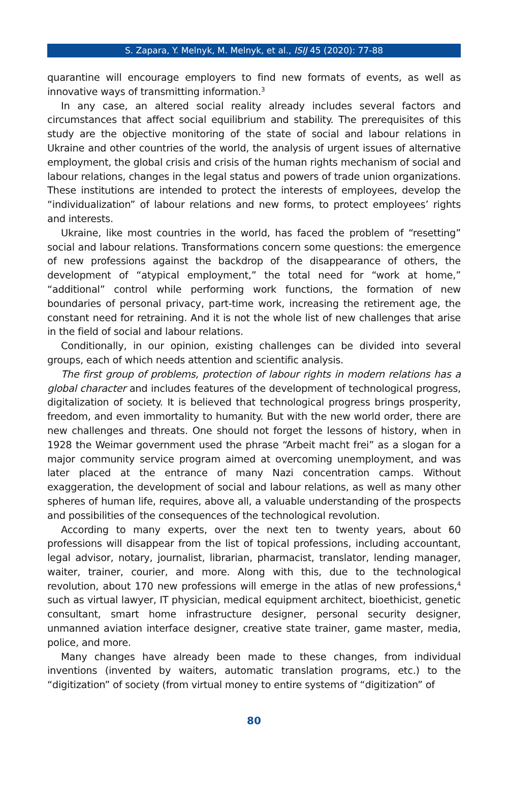S. Zapara, Y. Melnyk, M. Melnyk, et al., ISIJ 45 (2020): 77-88
quarantine will encourage employers to find new formats of events, as well as innovative ways of transmitting information.<sup>3</sup>
In any case, an altered social reality already includes several factors and circumstances that affect social equilibrium and stability. The prerequisites of this study are the objective monitoring of the state of social and labour relations in Ukraine and other countries of the world, the analysis of urgent issues of alternative employment, the global crisis and crisis of the human rights mechanism of social and labour relations, changes in the legal status and powers of trade union organizations. These institutions are intended to protect the interests of employees, develop the “individualization” of labour relations and new forms, to protect employees’ rights and interests.
Ukraine, like most countries in the world, has faced the problem of “resetting” social and labour relations. Transformations concern some questions: the emergence of new professions against the backdrop of the disappearance of others, the development of “atypical employment,” the total need for “work at home,” “additional” control while performing work functions, the formation of new boundaries of personal privacy, part-time work, increasing the retirement age, the constant need for retraining. And it is not the whole list of new challenges that arise in the field of social and labour relations.
Conditionally, in our opinion, existing challenges can be divided into several groups, each of which needs attention and scientific analysis.
The first group of problems, protection of labour rights in modern relations has a global character and includes features of the development of technological progress, digitalization of society. It is believed that technological progress brings prosperity, freedom, and even immortality to humanity. But with the new world order, there are new challenges and threats. One should not forget the lessons of history, when in 1928 the Weimar government used the phrase “Arbeit macht frei” as a slogan for a major community service program aimed at overcoming unemployment, and was later placed at the entrance of many Nazi concentration camps. Without exaggeration, the development of social and labour relations, as well as many other spheres of human life, requires, above all, a valuable understanding of the prospects and possibilities of the consequences of the technological revolution.
According to many experts, over the next ten to twenty years, about 60 professions will disappear from the list of topical professions, including accountant, legal advisor, notary, journalist, librarian, pharmacist, translator, lending manager, waiter, trainer, courier, and more. Along with this, due to the technological revolution, about 170 new professions will emerge in the atlas of new professions,<sup>4</sup> such as virtual lawyer, IT physician, medical equipment architect, bioethicist, genetic consultant, smart home infrastructure designer, personal security designer, unmanned aviation interface designer, creative state trainer, game master, media, police, and more.
Many changes have already been made to these changes, from individual inventions (invented by waiters, automatic translation programs, etc.) to the “digitization” of society (from virtual money to entire systems of “digitization” of
80